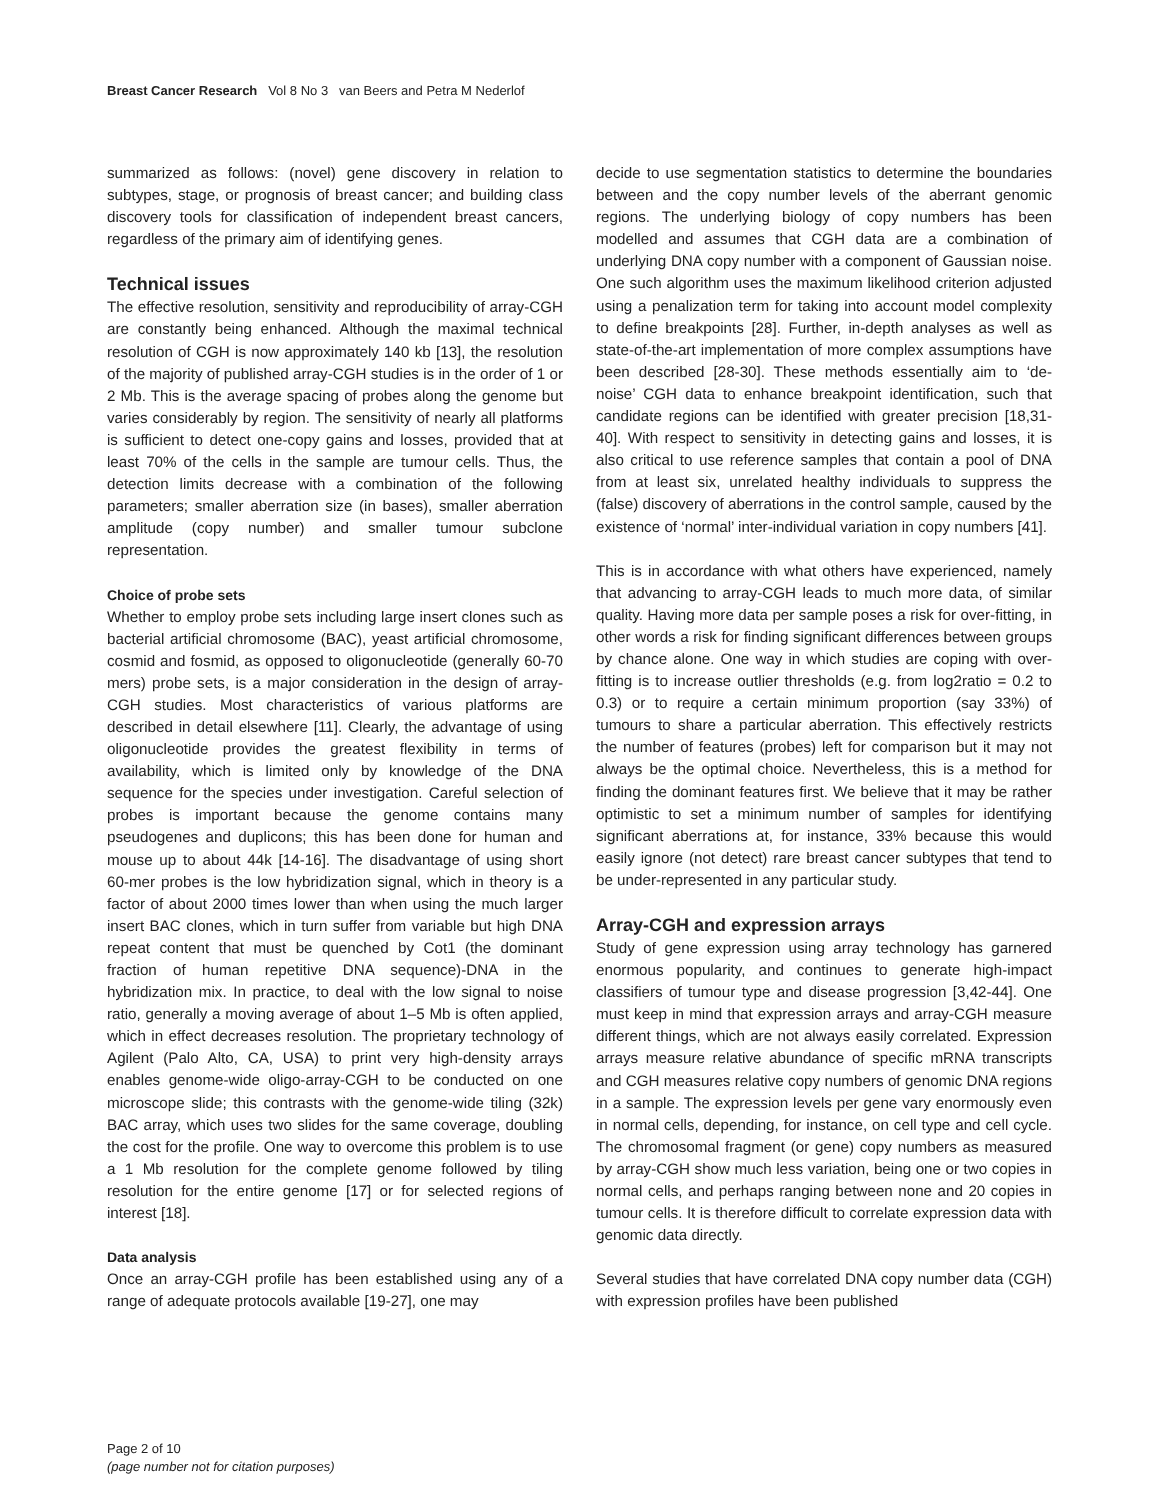Breast Cancer Research Vol 8 No 3 van Beers and Petra M Nederlof
summarized as follows: (novel) gene discovery in relation to subtypes, stage, or prognosis of breast cancer; and building class discovery tools for classification of independent breast cancers, regardless of the primary aim of identifying genes.
Technical issues
The effective resolution, sensitivity and reproducibility of array-CGH are constantly being enhanced. Although the maximal technical resolution of CGH is now approximately 140 kb [13], the resolution of the majority of published array-CGH studies is in the order of 1 or 2 Mb. This is the average spacing of probes along the genome but varies considerably by region. The sensitivity of nearly all platforms is sufficient to detect one-copy gains and losses, provided that at least 70% of the cells in the sample are tumour cells. Thus, the detection limits decrease with a combination of the following parameters; smaller aberration size (in bases), smaller aberration amplitude (copy number) and smaller tumour subclone representation.
Choice of probe sets
Whether to employ probe sets including large insert clones such as bacterial artificial chromosome (BAC), yeast artificial chromosome, cosmid and fosmid, as opposed to oligonucleotide (generally 60-70 mers) probe sets, is a major consideration in the design of array-CGH studies. Most characteristics of various platforms are described in detail elsewhere [11]. Clearly, the advantage of using oligonucleotide provides the greatest flexibility in terms of availability, which is limited only by knowledge of the DNA sequence for the species under investigation. Careful selection of probes is important because the genome contains many pseudogenes and duplicons; this has been done for human and mouse up to about 44k [14-16]. The disadvantage of using short 60-mer probes is the low hybridization signal, which in theory is a factor of about 2000 times lower than when using the much larger insert BAC clones, which in turn suffer from variable but high DNA repeat content that must be quenched by Cot1 (the dominant fraction of human repetitive DNA sequence)-DNA in the hybridization mix. In practice, to deal with the low signal to noise ratio, generally a moving average of about 1–5 Mb is often applied, which in effect decreases resolution. The proprietary technology of Agilent (Palo Alto, CA, USA) to print very high-density arrays enables genome-wide oligo-array-CGH to be conducted on one microscope slide; this contrasts with the genome-wide tiling (32k) BAC array, which uses two slides for the same coverage, doubling the cost for the profile. One way to overcome this problem is to use a 1 Mb resolution for the complete genome followed by tiling resolution for the entire genome [17] or for selected regions of interest [18].
Data analysis
Once an array-CGH profile has been established using any of a range of adequate protocols available [19-27], one may
decide to use segmentation statistics to determine the boundaries between and the copy number levels of the aberrant genomic regions. The underlying biology of copy numbers has been modelled and assumes that CGH data are a combination of underlying DNA copy number with a component of Gaussian noise. One such algorithm uses the maximum likelihood criterion adjusted using a penalization term for taking into account model complexity to define breakpoints [28]. Further, in-depth analyses as well as state-of-the-art implementation of more complex assumptions have been described [28-30]. These methods essentially aim to ‘de-noise’ CGH data to enhance breakpoint identification, such that candidate regions can be identified with greater precision [18,31-40]. With respect to sensitivity in detecting gains and losses, it is also critical to use reference samples that contain a pool of DNA from at least six, unrelated healthy individuals to suppress the (false) discovery of aberrations in the control sample, caused by the existence of ‘normal’ inter-individual variation in copy numbers [41].
This is in accordance with what others have experienced, namely that advancing to array-CGH leads to much more data, of similar quality. Having more data per sample poses a risk for over-fitting, in other words a risk for finding significant differences between groups by chance alone. One way in which studies are coping with over-fitting is to increase outlier thresholds (e.g. from log2ratio = 0.2 to 0.3) or to require a certain minimum proportion (say 33%) of tumours to share a particular aberration. This effectively restricts the number of features (probes) left for comparison but it may not always be the optimal choice. Nevertheless, this is a method for finding the dominant features first. We believe that it may be rather optimistic to set a minimum number of samples for identifying significant aberrations at, for instance, 33% because this would easily ignore (not detect) rare breast cancer subtypes that tend to be under-represented in any particular study.
Array-CGH and expression arrays
Study of gene expression using array technology has garnered enormous popularity, and continues to generate high-impact classifiers of tumour type and disease progression [3,42-44]. One must keep in mind that expression arrays and array-CGH measure different things, which are not always easily correlated. Expression arrays measure relative abundance of specific mRNA transcripts and CGH measures relative copy numbers of genomic DNA regions in a sample. The expression levels per gene vary enormously even in normal cells, depending, for instance, on cell type and cell cycle. The chromosomal fragment (or gene) copy numbers as measured by array-CGH show much less variation, being one or two copies in normal cells, and perhaps ranging between none and 20 copies in tumour cells. It is therefore difficult to correlate expression data with genomic data directly.
Several studies that have correlated DNA copy number data (CGH) with expression profiles have been published
Page 2 of 10
(page number not for citation purposes)